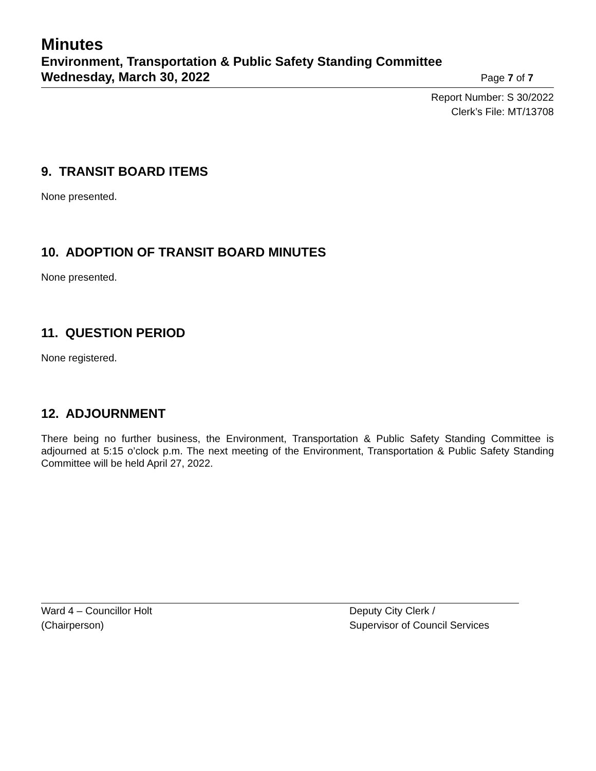Minutes
Environment, Transportation & Public Safety Standing Committee
Wednesday, March 30, 2022 Page 7 of 7
Report Number: S 30/2022
Clerk’s File: MT/13708
9. TRANSIT BOARD ITEMS
None presented.
10. ADOPTION OF TRANSIT BOARD MINUTES
None presented.
11. QUESTION PERIOD
None registered.
12. ADJOURNMENT
There being no further business, the Environment, Transportation & Public Safety Standing Committee is adjourned at 5:15 o’clock p.m. The next meeting of the Environment, Transportation & Public Safety Standing Committee will be held April 27, 2022.
Ward 4 – Councillor Holt
(Chairperson)
Deputy City Clerk /
Supervisor of Council Services